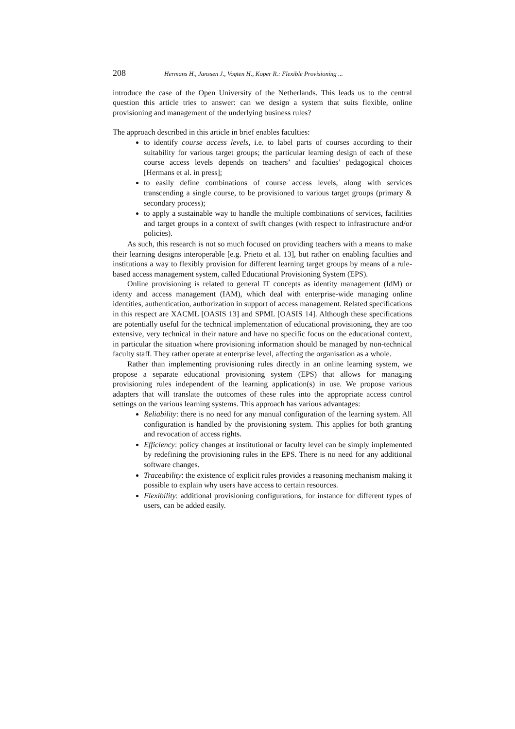208 Hermans H., Janssen J., Vogten H., Koper R.: Flexible Provisioning ...
introduce the case of the Open University of the Netherlands. This leads us to the central question this article tries to answer: can we design a system that suits flexible, online provisioning and management of the underlying business rules?
The approach described in this article in brief enables faculties:
to identify course access levels, i.e. to label parts of courses according to their suitability for various target groups; the particular learning design of each of these course access levels depends on teachers’ and faculties’ pedagogical choices [Hermans et al. in press];
to easily define combinations of course access levels, along with services transcending a single course, to be provisioned to various target groups (primary & secondary process);
to apply a sustainable way to handle the multiple combinations of services, facilities and target groups in a context of swift changes (with respect to infrastructure and/or policies).
As such, this research is not so much focused on providing teachers with a means to make their learning designs interoperable [e.g. Prieto et al. 13], but rather on enabling faculties and institutions a way to flexibly provision for different learning target groups by means of a rule-based access management system, called Educational Provisioning System (EPS).
Online provisioning is related to general IT concepts as identity management (IdM) or identy and access management (IAM), which deal with enterprise-wide managing online identities, authentication, authorization in support of access management. Related specifications in this respect are XACML [OASIS 13] and SPML [OASIS 14]. Although these specifications are potentially useful for the technical implementation of educational provisioning, they are too extensive, very technical in their nature and have no specific focus on the educational context, in particular the situation where provisioning information should be managed by non-technical faculty staff. They rather operate at enterprise level, affecting the organisation as a whole.
Rather than implementing provisioning rules directly in an online learning system, we propose a separate educational provisioning system (EPS) that allows for managing provisioning rules independent of the learning application(s) in use. We propose various adapters that will translate the outcomes of these rules into the appropriate access control settings on the various learning systems. This approach has various advantages:
Reliability: there is no need for any manual configuration of the learning system. All configuration is handled by the provisioning system. This applies for both granting and revocation of access rights.
Efficiency: policy changes at institutional or faculty level can be simply implemented by redefining the provisioning rules in the EPS. There is no need for any additional software changes.
Traceability: the existence of explicit rules provides a reasoning mechanism making it possible to explain why users have access to certain resources.
Flexibility: additional provisioning configurations, for instance for different types of users, can be added easily.